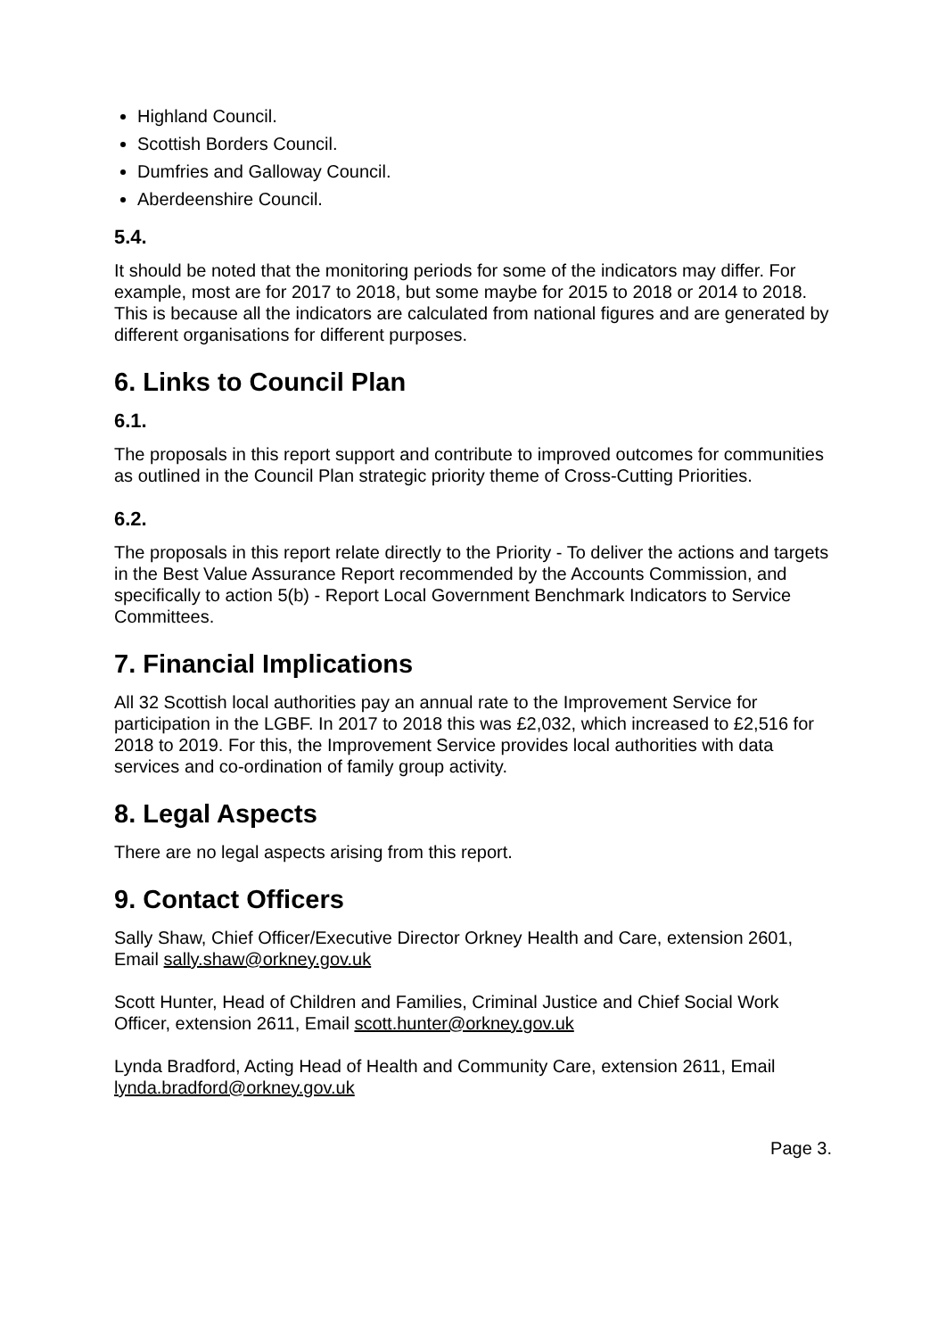Highland Council.
Scottish Borders Council.
Dumfries and Galloway Council.
Aberdeenshire Council.
5.4.
It should be noted that the monitoring periods for some of the indicators may differ. For example, most are for 2017 to 2018, but some maybe for 2015 to 2018 or 2014 to 2018. This is because all the indicators are calculated from national figures and are generated by different organisations for different purposes.
6. Links to Council Plan
6.1.
The proposals in this report support and contribute to improved outcomes for communities as outlined in the Council Plan strategic priority theme of Cross-Cutting Priorities.
6.2.
The proposals in this report relate directly to the Priority - To deliver the actions and targets in the Best Value Assurance Report recommended by the Accounts Commission, and specifically to action 5(b) - Report Local Government Benchmark Indicators to Service Committees.
7. Financial Implications
All 32 Scottish local authorities pay an annual rate to the Improvement Service for participation in the LGBF. In 2017 to 2018 this was £2,032, which increased to £2,516 for 2018 to 2019. For this, the Improvement Service provides local authorities with data services and co-ordination of family group activity.
8. Legal Aspects
There are no legal aspects arising from this report.
9. Contact Officers
Sally Shaw, Chief Officer/Executive Director Orkney Health and Care, extension 2601, Email sally.shaw@orkney.gov.uk
Scott Hunter, Head of Children and Families, Criminal Justice and Chief Social Work Officer, extension 2611, Email scott.hunter@orkney.gov.uk
Lynda Bradford, Acting Head of Health and Community Care, extension 2611, Email lynda.bradford@orkney.gov.uk
Page 3.